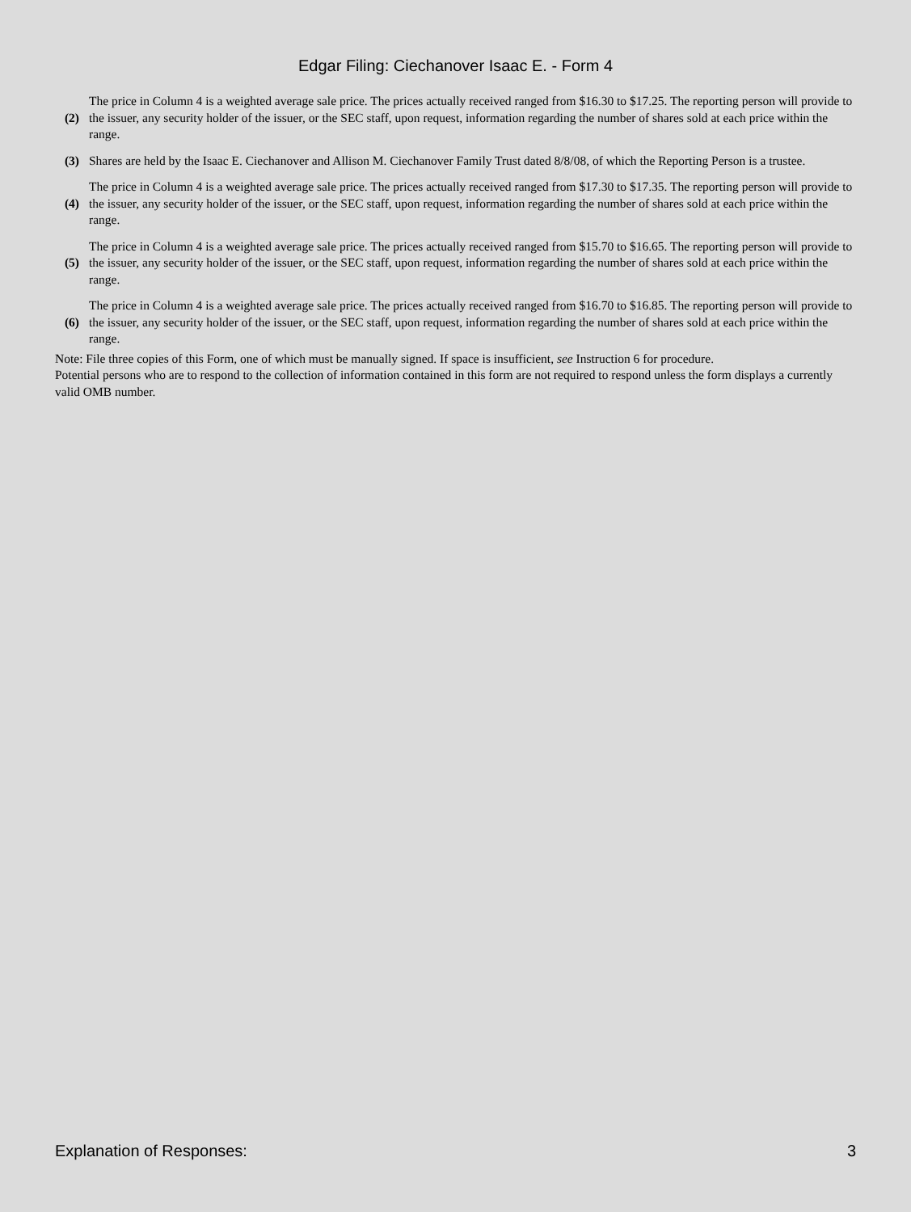Edgar Filing: Ciechanover Isaac E. - Form 4
| (2) | The price in Column 4 is a weighted average sale price. The prices actually received ranged from $16.30 to $17.25. The reporting person will provide to the issuer, any security holder of the issuer, or the SEC staff, upon request, information regarding the number of shares sold at each price within the range. |
| (3) | Shares are held by the Isaac E. Ciechanover and Allison M. Ciechanover Family Trust dated 8/8/08, of which the Reporting Person is a trustee. |
| (4) | The price in Column 4 is a weighted average sale price. The prices actually received ranged from $17.30 to $17.35. The reporting person will provide to the issuer, any security holder of the issuer, or the SEC staff, upon request, information regarding the number of shares sold at each price within the range. |
| (5) | The price in Column 4 is a weighted average sale price. The prices actually received ranged from $15.70 to $16.65. The reporting person will provide to the issuer, any security holder of the issuer, or the SEC staff, upon request, information regarding the number of shares sold at each price within the range. |
| (6) | The price in Column 4 is a weighted average sale price. The prices actually received ranged from $16.70 to $16.85. The reporting person will provide to the issuer, any security holder of the issuer, or the SEC staff, upon request, information regarding the number of shares sold at each price within the range. |
Note: File three copies of this Form, one of which must be manually signed. If space is insufficient, see Instruction 6 for procedure.
Potential persons who are to respond to the collection of information contained in this form are not required to respond unless the form displays a currently valid OMB number.
Explanation of Responses: 3